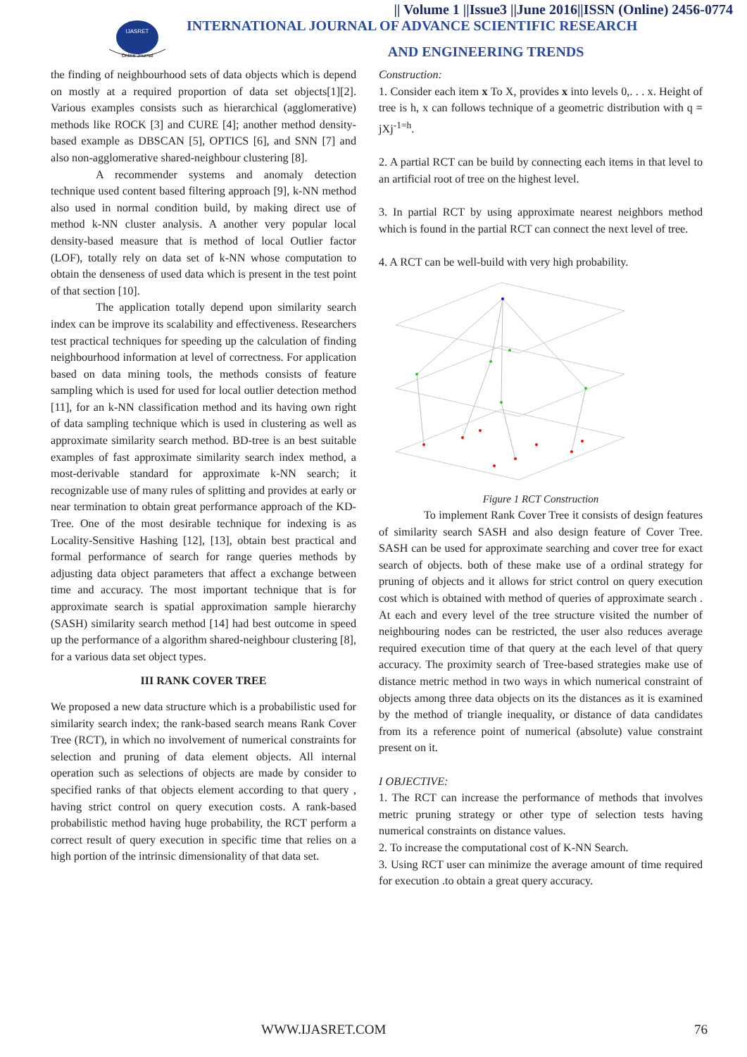|| Volume 1 ||Issue3 ||June 2016||ISSN (Online) 2456-0774
IJASRET
Online Journal
INTERNATIONAL JOURNAL OF ADVANCE SCIENTIFIC RESEARCH
AND ENGINEERING TRENDS
the finding of neighbourhood sets of data objects which is depend on mostly at a required proportion of data set objects[1][2]. Various examples consists such as hierarchical (agglomerative) methods like ROCK [3] and CURE [4]; another method density-based example as DBSCAN [5], OPTICS [6], and SNN [7] and also non-agglomerative shared-neighbour clustering [8].
A recommender systems and anomaly detection technique used content based filtering approach [9], k-NN method also used in normal condition build, by making direct use of method k-NN cluster analysis. A another very popular local density-based measure that is method of local Outlier factor (LOF), totally rely on data set of k-NN whose computation to obtain the denseness of used data which is present in the test point of that section [10].
The application totally depend upon similarity search index can be improve its scalability and effectiveness. Researchers test practical techniques for speeding up the calculation of finding neighbourhood information at level of correctness. For application based on data mining tools, the methods consists of feature sampling which is used for used for local outlier detection method [11], for an k-NN classification method and its having own right of data sampling technique which is used in clustering as well as approximate similarity search method. BD-tree is an best suitable examples of fast approximate similarity search index method, a most-derivable standard for approximate k-NN search; it recognizable use of many rules of splitting and provides at early or near termination to obtain great performance approach of the KD-Tree. One of the most desirable technique for indexing is as Locality-Sensitive Hashing [12], [13], obtain best practical and formal performance of search for range queries methods by adjusting data object parameters that affect a exchange between time and accuracy. The most important technique that is for approximate search is spatial approximation sample hierarchy (SASH) similarity search method [14] had best outcome in speed up the performance of a algorithm shared-neighbour clustering [8], for a various data set object types.
III RANK COVER TREE
We proposed a new data structure which is a probabilistic used for similarity search index; the rank-based search means Rank Cover Tree (RCT), in which no involvement of numerical constraints for selection and pruning of data element objects. All internal operation such as selections of objects are made by consider to specified ranks of that objects element according to that query , having strict control on query execution costs. A rank-based probabilistic method having huge probability, the RCT perform a correct result of query execution in specific time that relies on a high portion of the intrinsic dimensionality of that data set.
Construction:
1. Consider each item x To X, provides x into levels 0,. . . x. Height of tree is h, x can follows technique of a geometric distribution with q = jXj<sup>-1=h</sup>.
2. A partial RCT can be build by connecting each items in that level to an artificial root of tree on the highest level.
3. In partial RCT by using approximate nearest neighbors method which is found in the partial RCT can connect the next level of tree.
4. A RCT can be well-build with very high probability.
Figure 1 RCT Construction
To implement Rank Cover Tree it consists of design features of similarity search SASH and also design feature of Cover Tree. SASH can be used for approximate searching and cover tree for exact search of objects. both of these make use of a ordinal strategy for pruning of objects and it allows for strict control on query execution cost which is obtained with method of queries of approximate search . At each and every level of the tree structure visited the number of neighbouring nodes can be restricted, the user also reduces average required execution time of that query at the each level of that query accuracy. The proximity search of Tree-based strategies make use of distance metric method in two ways in which numerical constraint of objects among three data objects on its the distances as it is examined by the method of triangle inequality, or distance of data candidates from its a reference point of numerical (absolute) value constraint present on it.
I OBJECTIVE:
1. The RCT can increase the performance of methods that involves metric pruning strategy or other type of selection tests having numerical constraints on distance values.
2. To increase the computational cost of K-NN Search.
3. Using RCT user can minimize the average amount of time required for execution .to obtain a great query accuracy.
WWW.IJASRET.COM 76